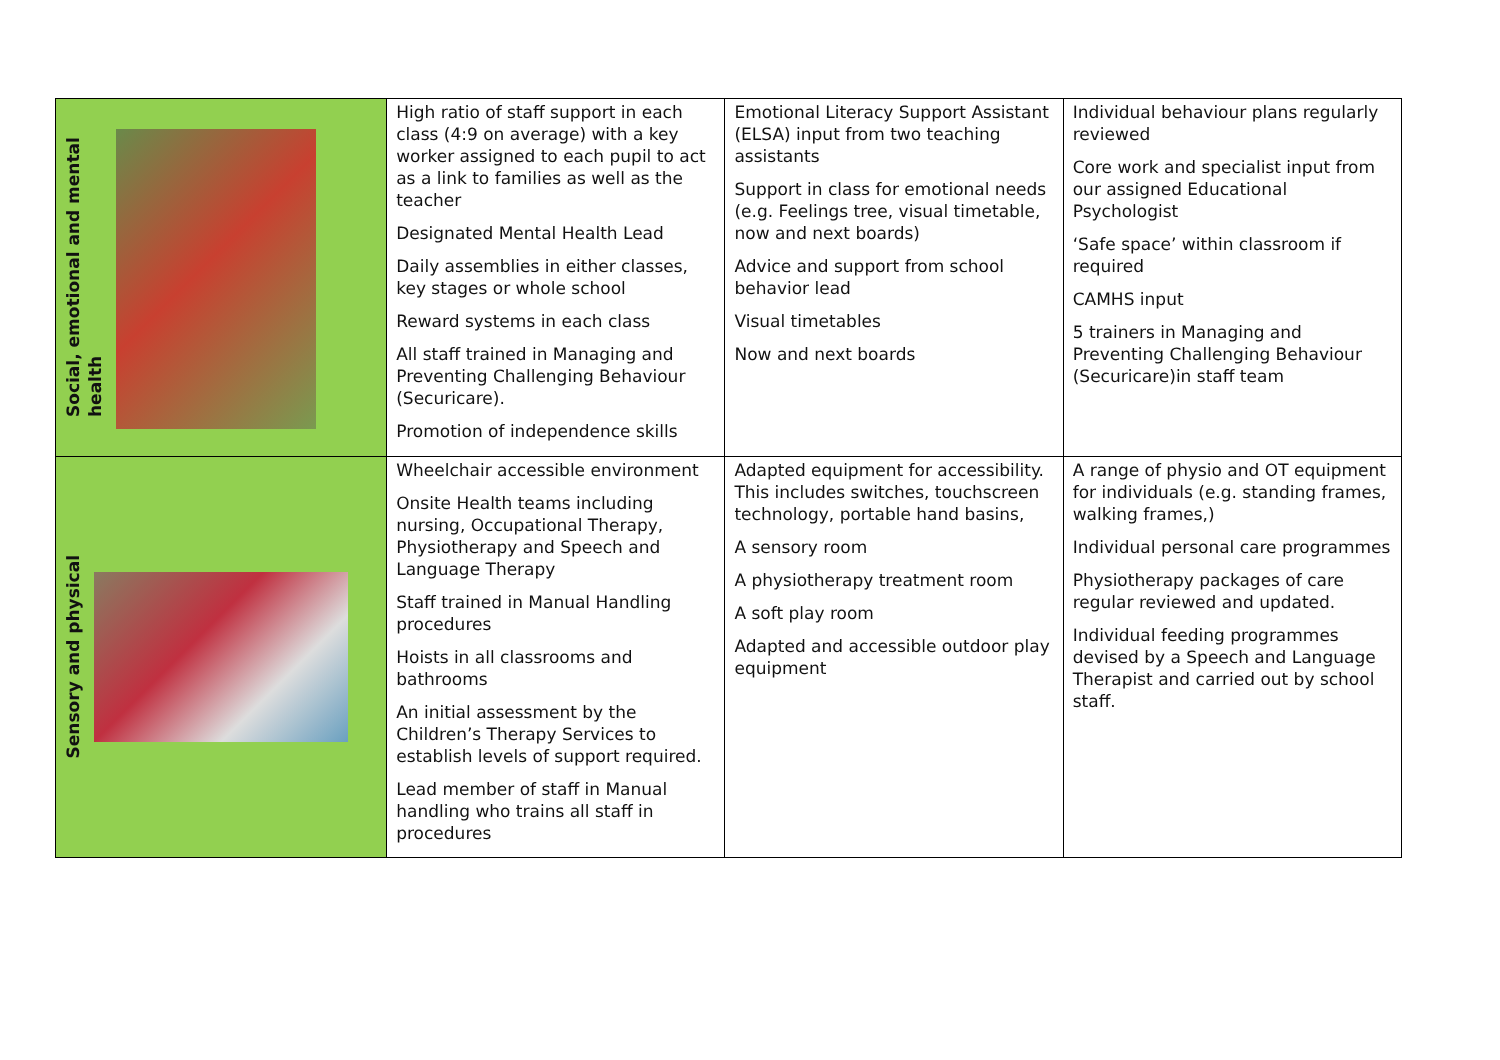| Social, emotional and mental health | High ratio of staff support in each class (4:9 on average) with a key worker assigned to each pupil to act as a link to families as well as the teacher Designated Mental Health Lead Daily assemblies in either classes, key stages or whole school Reward systems in each class All staff trained in Managing and Preventing Challenging Behaviour (Securicare). Promotion of independence skills | Emotional Literacy Support Assistant (ELSA) input from two teaching assistants Support in class for emotional needs (e.g. Feelings tree, visual timetable, now and next boards) Advice and support from school behavior lead Visual timetables Now and next boards | Individual behaviour plans regularly reviewed Core work and specialist input from our assigned Educational Psychologist ‘Safe space’ within classroom if required CAMHS input 5 trainers in Managing and Preventing Challenging Behaviour (Securicare)in staff team |
| Sensory and physical | Wheelchair accessible environment Onsite Health teams including nursing, Occupational Therapy, Physiotherapy and Speech and Language Therapy Staff trained in Manual Handling procedures Hoists in all classrooms and bathrooms An initial assessment by the Children’s Therapy Services to establish levels of support required. Lead member of staff in Manual handling who trains all staff in procedures | Adapted equipment for accessibility. This includes switches, touchscreen technology, portable hand basins, A sensory room A physiotherapy treatment room A soft play room Adapted and accessible outdoor play equipment | A range of physio and OT equipment for individuals (e.g. standing frames, walking frames,) Individual personal care programmes Physiotherapy packages of care regular reviewed and updated. Individual feeding programmes devised by a Speech and Language Therapist and carried out by school staff. |